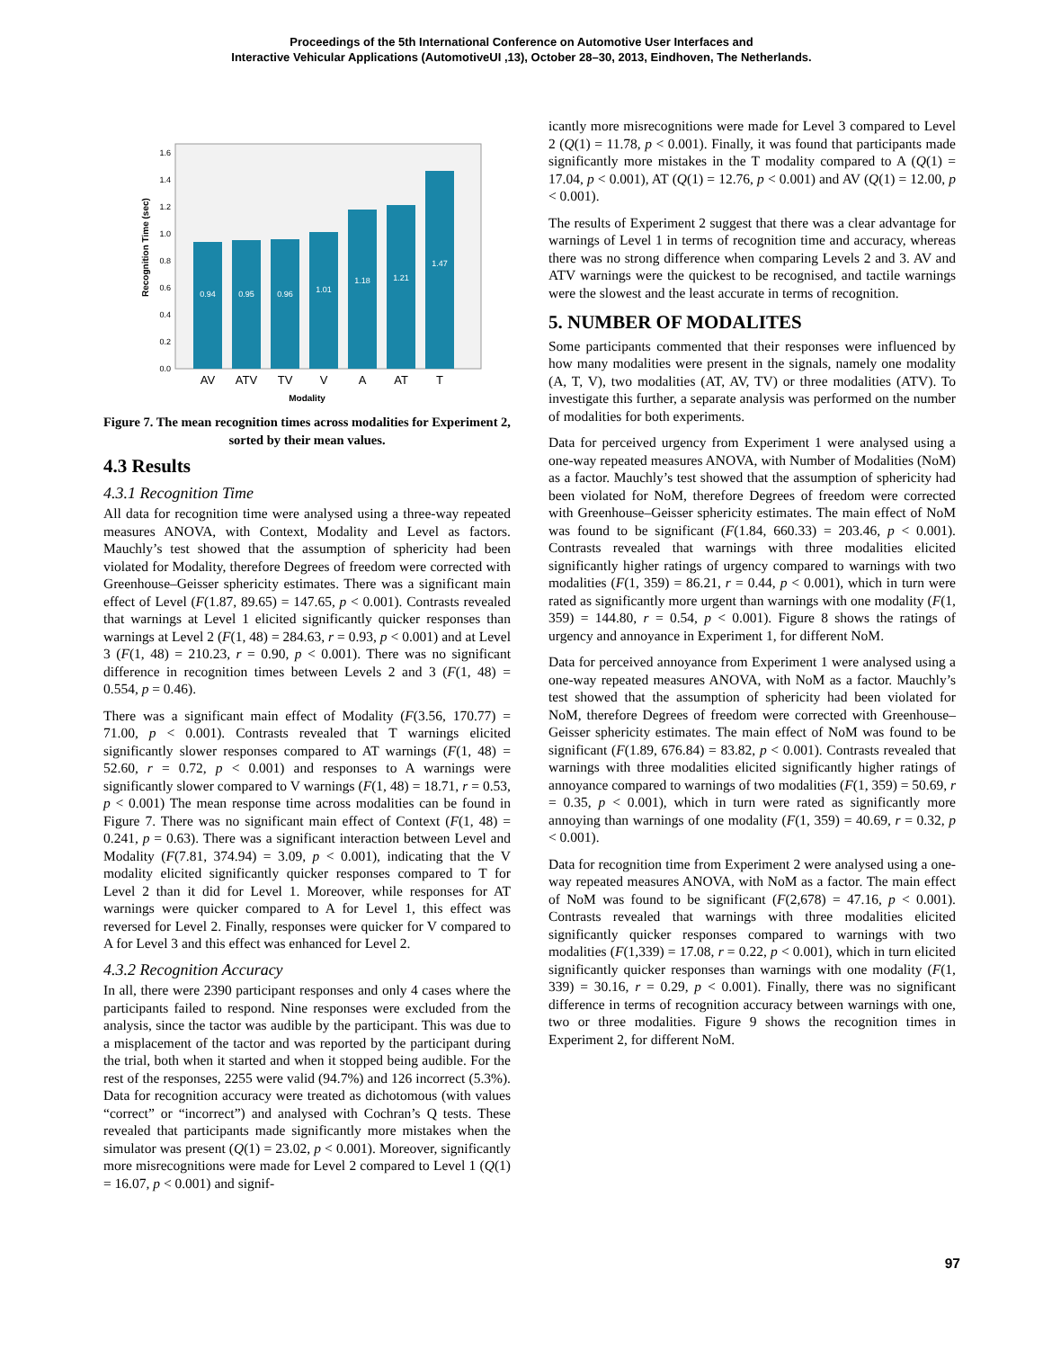Proceedings of the 5th International Conference on Automotive User Interfaces and
Interactive Vehicular Applications (AutomotiveUI ,13), October 28–30, 2013, Eindhoven, The Netherlands.
Recognition Time (sec)
0.0
0.2
0.4
0.6
0.8
1.0
1.2
1.4
1.6
0.94
0.95
0.96
1.01
1.18
1.21
1.47
AV
ATV
TV
V
A
AT
T
Modality
Figure 7. The mean recognition times across modalities for Experiment 2, sorted by their mean values.
4.3 Results
4.3.1 Recognition Time
All data for recognition time were analysed using a three-way repeated measures ANOVA, with Context, Modality and Level as factors. Mauchly’s test showed that the assumption of sphericity had been violated for Modality, therefore Degrees of freedom were corrected with Greenhouse–Geisser sphericity estimates. There was a significant main effect of Level (F(1.87, 89.65) = 147.65, p < 0.001). Contrasts revealed that warnings at Level 1 elicited significantly quicker responses than warnings at Level 2 (F(1, 48) = 284.63, r = 0.93, p < 0.001) and at Level 3 (F(1, 48) = 210.23, r = 0.90, p < 0.001). There was no significant difference in recognition times between Levels 2 and 3 (F(1, 48) = 0.554, p = 0.46).
There was a significant main effect of Modality (F(3.56, 170.77) = 71.00, p < 0.001). Contrasts revealed that T warnings elicited significantly slower responses compared to AT warnings (F(1, 48) = 52.60, r = 0.72, p < 0.001) and responses to A warnings were significantly slower compared to V warnings (F(1, 48) = 18.71, r = 0.53, p < 0.001) The mean response time across modalities can be found in Figure 7. There was no significant main effect of Context (F(1, 48) = 0.241, p = 0.63). There was a significant interaction between Level and Modality (F(7.81, 374.94) = 3.09, p < 0.001), indicating that the V modality elicited significantly quicker responses compared to T for Level 2 than it did for Level 1. Moreover, while responses for AT warnings were quicker compared to A for Level 1, this effect was reversed for Level 2. Finally, responses were quicker for V compared to A for Level 3 and this effect was enhanced for Level 2.
4.3.2 Recognition Accuracy
In all, there were 2390 participant responses and only 4 cases where the participants failed to respond. Nine responses were excluded from the analysis, since the tactor was audible by the participant. This was due to a misplacement of the tactor and was reported by the participant during the trial, both when it started and when it stopped being audible. For the rest of the responses, 2255 were valid (94.7%) and 126 incorrect (5.3%). Data for recognition accuracy were treated as dichotomous (with values “correct” or “incorrect”) and analysed with Cochran’s Q tests. These revealed that participants made significantly more mistakes when the simulator was present (Q(1) = 23.02, p < 0.001). Moreover, significantly more misrecognitions were made for Level 2 compared to Level 1 (Q(1) = 16.07, p < 0.001) and signif-
icantly more misrecognitions were made for Level 3 compared to Level 2 (Q(1) = 11.78, p < 0.001). Finally, it was found that participants made significantly more mistakes in the T modality compared to A (Q(1) = 17.04, p < 0.001), AT (Q(1) = 12.76, p < 0.001) and AV (Q(1) = 12.00, p < 0.001).
The results of Experiment 2 suggest that there was a clear advantage for warnings of Level 1 in terms of recognition time and accuracy, whereas there was no strong difference when comparing Levels 2 and 3. AV and ATV warnings were the quickest to be recognised, and tactile warnings were the slowest and the least accurate in terms of recognition.
5. NUMBER OF MODALITES
Some participants commented that their responses were influenced by how many modalities were present in the signals, namely one modality (A, T, V), two modalities (AT, AV, TV) or three modalities (ATV). To investigate this further, a separate analysis was performed on the number of modalities for both experiments.
Data for perceived urgency from Experiment 1 were analysed using a one-way repeated measures ANOVA, with Number of Modalities (NoM) as a factor. Mauchly’s test showed that the assumption of sphericity had been violated for NoM, therefore Degrees of freedom were corrected with Greenhouse–Geisser sphericity estimates. The main effect of NoM was found to be significant (F(1.84, 660.33) = 203.46, p < 0.001). Contrasts revealed that warnings with three modalities elicited significantly higher ratings of urgency compared to warnings with two modalities (F(1, 359) = 86.21, r = 0.44, p < 0.001), which in turn were rated as significantly more urgent than warnings with one modality (F(1, 359) = 144.80, r = 0.54, p < 0.001). Figure 8 shows the ratings of urgency and annoyance in Experiment 1, for different NoM.
Data for perceived annoyance from Experiment 1 were analysed using a one-way repeated measures ANOVA, with NoM as a factor. Mauchly’s test showed that the assumption of sphericity had been violated for NoM, therefore Degrees of freedom were corrected with Greenhouse–Geisser sphericity estimates. The main effect of NoM was found to be significant (F(1.89, 676.84) = 83.82, p < 0.001). Contrasts revealed that warnings with three modalities elicited significantly higher ratings of annoyance compared to warnings of two modalities (F(1, 359) = 50.69, r = 0.35, p < 0.001), which in turn were rated as significantly more annoying than warnings of one modality (F(1, 359) = 40.69, r = 0.32, p < 0.001).
Data for recognition time from Experiment 2 were analysed using a one-way repeated measures ANOVA, with NoM as a factor. The main effect of NoM was found to be significant (F(2,678) = 47.16, p < 0.001). Contrasts revealed that warnings with three modalities elicited significantly quicker responses compared to warnings with two modalities (F(1,339) = 17.08, r = 0.22, p < 0.001), which in turn elicited significantly quicker responses than warnings with one modality (F(1, 339) = 30.16, r = 0.29, p < 0.001). Finally, there was no significant difference in terms of recognition accuracy between warnings with one, two or three modalities. Figure 9 shows the recognition times in Experiment 2, for different NoM.
97